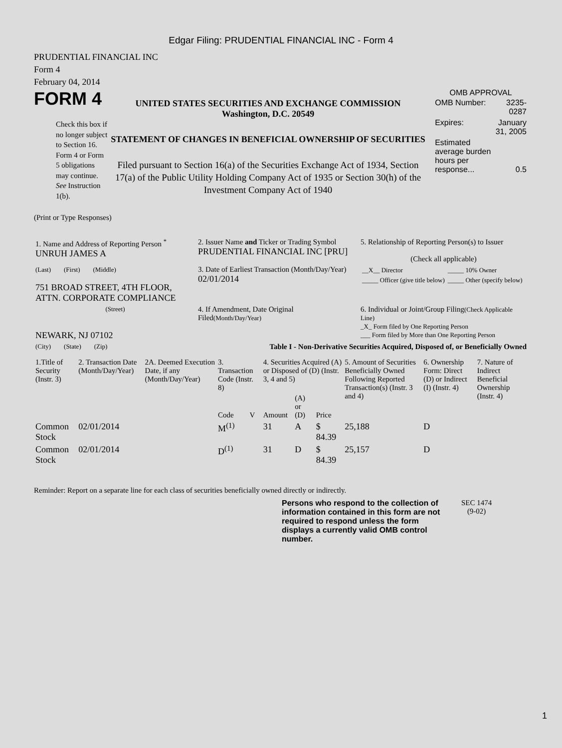Edgar Filing: PRUDENTIAL FINANCIAL INC - Form 4
PRUDENTIAL FINANCIAL INC
Form 4
February 04, 2014
FORM 4
Check this box if no longer subject to Section 16. Form 4 or Form 5 obligations may continue. See Instruction 1(b).
UNITED STATES SECURITIES AND EXCHANGE COMMISSION
Washington, D.C. 20549
STATEMENT OF CHANGES IN BENEFICIAL OWNERSHIP OF SECURITIES
Filed pursuant to Section 16(a) of the Securities Exchange Act of 1934, Section 17(a) of the Public Utility Holding Company Act of 1935 or Section 30(h) of the Investment Company Act of 1940
OMB APPROVAL
| OMB Number: | 3235-0287 |
| Expires: | January 31, 2005 |
| Estimated average burden hours per response... | 0.5 |
(Print or Type Responses)
| 1. Name and Address of Reporting Person <sup>*</sup> UNRUH JAMES A | 2. Issuer Name and Ticker or Trading Symbol PRUDENTIAL FINANCIAL INC [PRU] | 5. Relationship of Reporting Person(s) to Issuer (Check all applicable) |
| (Last) (First) (Middle) 751 BROAD STREET, 4TH FLOOR, ATTN. CORPORATE COMPLIANCE | 3. Date of Earliest Transaction (Month/Day/Year) 02/01/2014 | / __X__ Director / _____ 10% Owner / / _____ Officer (give title below) / _____ Other (specify below) / |
| (Street) NEWARK, NJ 07102 | 4. If Amendment, Date Original Filed (Month/Day/Year) | 6. Individual or Joint/Group Filing (Check Applicable Line) _X_ Form filed by One Reporting Person ___ Form filed by More than One Reporting Person |
| (City) (State) (Zip) | Table I - Non-Derivative Securities Acquired, Disposed of, or Beneficially Owned | |
| 1.Title of Security (Instr. 3) | 2. Transaction Date (Month/Day/Year) | 2A. Deemed Execution Date, if any (Month/Day/Year) | 3. Transaction Code (Instr. 8) | | 4. Securities Acquired (A) or Disposed of (D) (Instr. 3, 4 and 5) | | | 5. Amount of Securities Beneficially Owned Following Reported Transaction(s) (Instr. 3 and 4) | 6. Ownership Form: Direct (D) or Indirect (I) (Instr. 4) | 7. Nature of Indirect Beneficial Ownership (Instr. 4) |
| --- | --- | --- | --- | --- | --- | --- | --- | --- | --- | --- |
| | | | Code | V | Amount | (A) or (D) | Price | | | |
| Common Stock | 02/01/2014 | | M<sup>(1)</sup> | | 31 | A | $ 84.39 | 25,188 | D | |
| Common Stock | 02/01/2014 | | D<sup>(1)</sup> | | 31 | D | $ 84.39 | 25,157 | D | |
Reminder: Report on a separate line for each class of securities beneficially owned directly or indirectly.
Persons who respond to the collection of information contained in this form are not required to respond unless the form displays a currently valid OMB control number.
SEC 1474
(9-02)
1